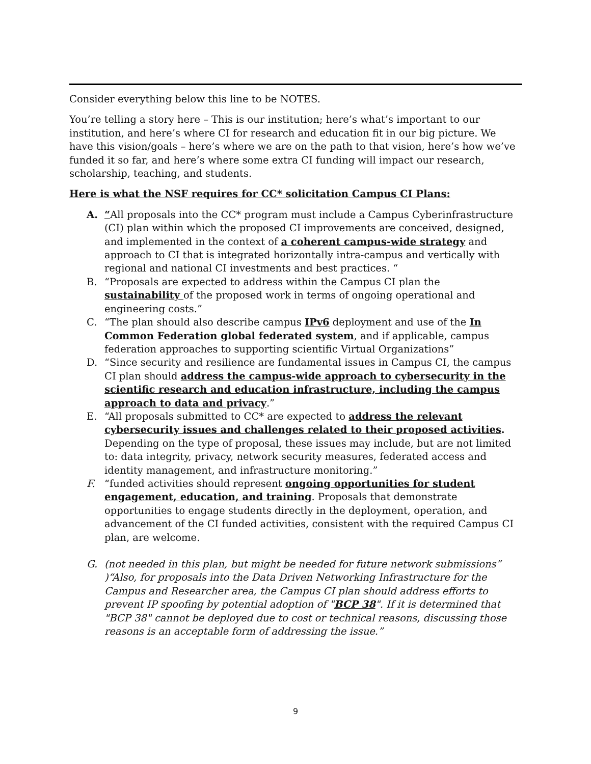Consider everything below this line to be NOTES.
You’re telling a story here – This is our institution; here’s what’s important to our institution, and here’s where CI for research and education fit in our big picture. We have this vision/goals – here’s where we are on the path to that vision, here’s how we’ve funded it so far, and here’s where some extra CI funding will impact our research, scholarship, teaching, and students.
Here is what the NSF requires for CC* solicitation Campus CI Plans:
A. “All proposals into the CC* program must include a Campus Cyberinfrastructure (CI) plan within which the proposed CI improvements are conceived, designed, and implemented in the context of a coherent campus-wide strategy and approach to CI that is integrated horizontally intra-campus and vertically with regional and national CI investments and best practices. “
B. “Proposals are expected to address within the Campus CI plan the sustainability of the proposed work in terms of ongoing operational and engineering costs.”
C. “The plan should also describe campus IPv6 deployment and use of the In Common Federation global federated system, and if applicable, campus federation approaches to supporting scientific Virtual Organizations”
D. “Since security and resilience are fundamental issues in Campus CI, the campus CI plan should address the campus-wide approach to cybersecurity in the scientific research and education infrastructure, including the campus approach to data and privacy.”
E. “All proposals submitted to CC* are expected to address the relevant cybersecurity issues and challenges related to their proposed activities. Depending on the type of proposal, these issues may include, but are not limited to: data integrity, privacy, network security measures, federated access and identity management, and infrastructure monitoring.”
F. “funded activities should represent ongoing opportunities for student engagement, education, and training. Proposals that demonstrate opportunities to engage students directly in the deployment, operation, and advancement of the CI funded activities, consistent with the required Campus CI plan, are welcome.
G. (not needed in this plan, but might be needed for future network submissions” )“Also, for proposals into the Data Driven Networking Infrastructure for the Campus and Researcher area, the Campus CI plan should address efforts to prevent IP spoofing by potential adoption of "BCP 38". If it is determined that "BCP 38" cannot be deployed due to cost or technical reasons, discussing those reasons is an acceptable form of addressing the issue.”
9